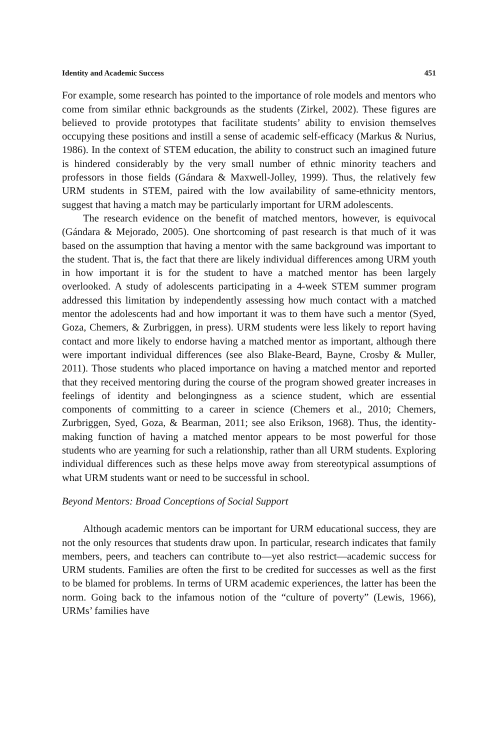Identity and Academic Success 451
For example, some research has pointed to the importance of role models and mentors who come from similar ethnic backgrounds as the students (Zirkel, 2002). These figures are believed to provide prototypes that facilitate students’ ability to envision themselves occupying these positions and instill a sense of academic self-efficacy (Markus & Nurius, 1986). In the context of STEM education, the ability to construct such an imagined future is hindered considerably by the very small number of ethnic minority teachers and professors in those fields (Gándara & Maxwell-Jolley, 1999). Thus, the relatively few URM students in STEM, paired with the low availability of same-ethnicity mentors, suggest that having a match may be particularly important for URM adolescents.
The research evidence on the benefit of matched mentors, however, is equivocal (Gándara & Mejorado, 2005). One shortcoming of past research is that much of it was based on the assumption that having a mentor with the same background was important to the student. That is, the fact that there are likely individual differences among URM youth in how important it is for the student to have a matched mentor has been largely overlooked. A study of adolescents participating in a 4-week STEM summer program addressed this limitation by independently assessing how much contact with a matched mentor the adolescents had and how important it was to them have such a mentor (Syed, Goza, Chemers, & Zurbriggen, in press). URM students were less likely to report having contact and more likely to endorse having a matched mentor as important, although there were important individual differences (see also Blake-Beard, Bayne, Crosby & Muller, 2011). Those students who placed importance on having a matched mentor and reported that they received mentoring during the course of the program showed greater increases in feelings of identity and belongingness as a science student, which are essential components of committing to a career in science (Chemers et al., 2010; Chemers, Zurbriggen, Syed, Goza, & Bearman, 2011; see also Erikson, 1968). Thus, the identity-making function of having a matched mentor appears to be most powerful for those students who are yearning for such a relationship, rather than all URM students. Exploring individual differences such as these helps move away from stereotypical assumptions of what URM students want or need to be successful in school.
Beyond Mentors: Broad Conceptions of Social Support
Although academic mentors can be important for URM educational success, they are not the only resources that students draw upon. In particular, research indicates that family members, peers, and teachers can contribute to—yet also restrict—academic success for URM students. Families are often the first to be credited for successes as well as the first to be blamed for problems. In terms of URM academic experiences, the latter has been the norm. Going back to the infamous notion of the “culture of poverty” (Lewis, 1966), URMs’ families have